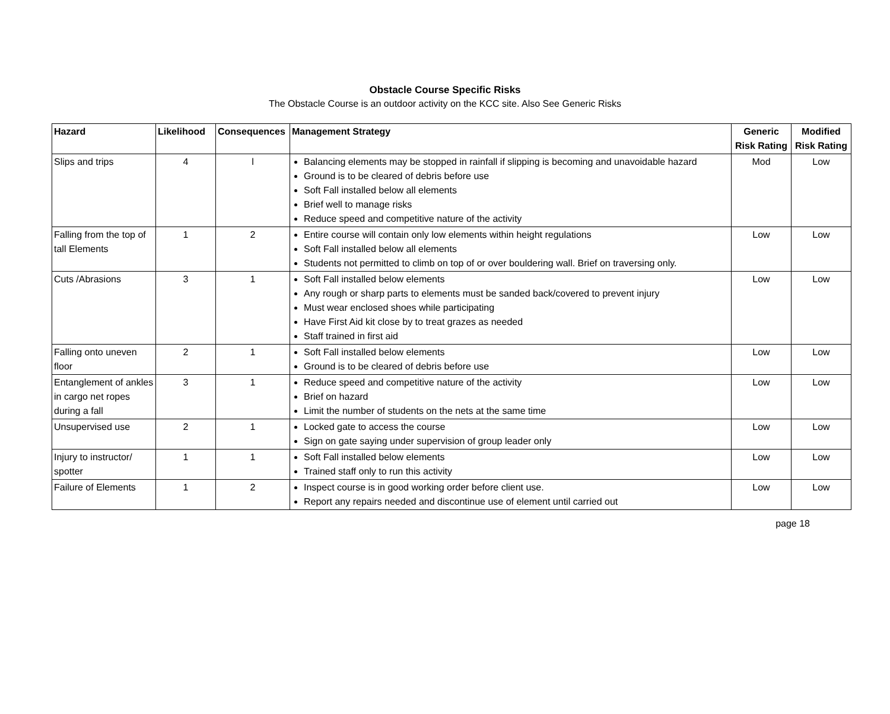Obstacle Course Specific Risks
The Obstacle Course is an outdoor activity on the KCC site. Also See Generic Risks
| Hazard | Likelihood | Consequences | Management Strategy | Generic Risk Rating | Modified Risk Rating |
| --- | --- | --- | --- | --- | --- |
| Slips and trips | 4 | l | Balancing elements may be stopped in rainfall if slipping is becoming and unavoidable hazard Ground is to be cleared of debris before use Soft Fall installed below all elements Brief well to manage risks Reduce speed and competitive nature of the activity | Mod | Low |
| Falling from the top of tall Elements | 1 | 2 | Entire course will contain only low elements within height regulations Soft Fall installed below all elements Students not permitted to climb on top of or over bouldering wall. Brief on traversing only. | Low | Low |
| Cuts /Abrasions | 3 | 1 | Soft Fall installed below elements Any rough or sharp parts to elements must be sanded back/covered to prevent injury Must wear enclosed shoes while participating Have First Aid kit close by to treat grazes as needed Staff trained in first aid | Low | Low |
| Falling onto uneven floor | 2 | 1 | Soft Fall installed below elements Ground is to be cleared of debris before use | Low | Low |
| Entanglement of ankles in cargo net ropes during a fall | 3 | 1 | Reduce speed and competitive nature of the activity Brief on hazard Limit the number of students on the nets at the same time | Low | Low |
| Unsupervised use | 2 | 1 | Locked gate to access the course Sign on gate saying under supervision of group leader only | Low | Low |
| Injury to instructor/ spotter | 1 | 1 | Soft Fall installed below elements Trained staff only to run this activity | Low | Low |
| Failure of Elements | 1 | 2 | Inspect course is in good working order before client use. Report any repairs needed and discontinue use of element until carried out | Low | Low |
page 18